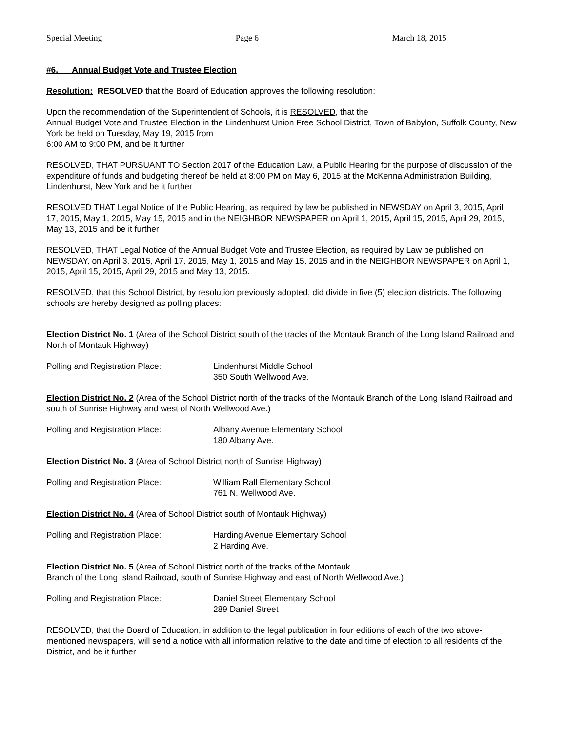Special Meeting Page 6 March 18, 2015
#6. Annual Budget Vote and Trustee Election
Resolution: RESOLVED that the Board of Education approves the following resolution:
Upon the recommendation of the Superintendent of Schools, it is RESOLVED, that the
Annual Budget Vote and Trustee Election in the Lindenhurst Union Free School District, Town of Babylon, Suffolk County, New York be held on Tuesday, May 19, 2015 from
6:00 AM to 9:00 PM, and be it further
RESOLVED, THAT PURSUANT TO Section 2017 of the Education Law, a Public Hearing for the purpose of discussion of the expenditure of funds and budgeting thereof be held at 8:00 PM on May 6, 2015 at the McKenna Administration Building, Lindenhurst, New York and be it further
RESOLVED THAT Legal Notice of the Public Hearing, as required by law be published in NEWSDAY on April 3, 2015, April 17, 2015, May 1, 2015, May 15, 2015 and in the NEIGHBOR NEWSPAPER on April 1, 2015, April 15, 2015, April 29, 2015, May 13, 2015 and be it further
RESOLVED, THAT Legal Notice of the Annual Budget Vote and Trustee Election, as required by Law be published on NEWSDAY, on April 3, 2015, April 17, 2015, May 1, 2015 and May 15, 2015 and in the NEIGHBOR NEWSPAPER on April 1, 2015, April 15, 2015, April 29, 2015 and May 13, 2015.
RESOLVED, that this School District, by resolution previously adopted, did divide in five (5) election districts. The following schools are hereby designed as polling places:
Election District No. 1 (Area of the School District south of the tracks of the Montauk Branch of the Long Island Railroad and North of Montauk Highway)
Polling and Registration Place: Lindenhurst Middle School
350 South Wellwood Ave.
Election District No. 2 (Area of the School District north of the tracks of the Montauk Branch of the Long Island Railroad and south of Sunrise Highway and west of North Wellwood Ave.)
Polling and Registration Place: Albany Avenue Elementary School
180 Albany Ave.
Election District No. 3 (Area of School District north of Sunrise Highway)
Polling and Registration Place: William Rall Elementary School
761 N. Wellwood Ave.
Election District No. 4 (Area of School District south of Montauk Highway)
Polling and Registration Place: Harding Avenue Elementary School
2 Harding Ave.
Election District No. 5 (Area of School District north of the tracks of the Montauk
Branch of the Long Island Railroad, south of Sunrise Highway and east of North Wellwood Ave.)
Polling and Registration Place: Daniel Street Elementary School
289 Daniel Street
RESOLVED, that the Board of Education, in addition to the legal publication in four editions of each of the two above-mentioned newspapers, will send a notice with all information relative to the date and time of election to all residents of the District, and be it further